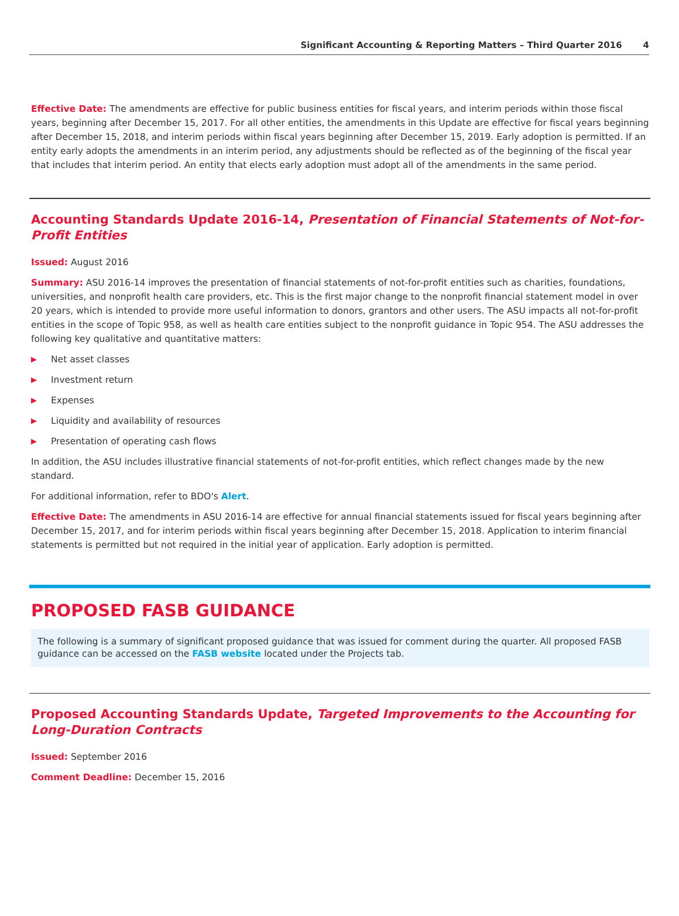Significant Accounting & Reporting Matters – Third Quarter 2016 4
Effective Date: The amendments are effective for public business entities for fiscal years, and interim periods within those fiscal years, beginning after December 15, 2017. For all other entities, the amendments in this Update are effective for fiscal years beginning after December 15, 2018, and interim periods within fiscal years beginning after December 15, 2019. Early adoption is permitted. If an entity early adopts the amendments in an interim period, any adjustments should be reflected as of the beginning of the fiscal year that includes that interim period. An entity that elects early adoption must adopt all of the amendments in the same period.
Accounting Standards Update 2016-14, Presentation of Financial Statements of Not-for-Profit Entities
Issued: August 2016
Summary: ASU 2016-14 improves the presentation of financial statements of not-for-profit entities such as charities, foundations, universities, and nonprofit health care providers, etc. This is the first major change to the nonprofit financial statement model in over 20 years, which is intended to provide more useful information to donors, grantors and other users. The ASU impacts all not-for-profit entities in the scope of Topic 958, as well as health care entities subject to the nonprofit guidance in Topic 954. The ASU addresses the following key qualitative and quantitative matters:
▶ Net asset classes
▶ Investment return
▶ Expenses
▶ Liquidity and availability of resources
▶ Presentation of operating cash flows
In addition, the ASU includes illustrative financial statements of not-for-profit entities, which reflect changes made by the new standard.
For additional information, refer to BDO's Alert.
Effective Date: The amendments in ASU 2016-14 are effective for annual financial statements issued for fiscal years beginning after December 15, 2017, and for interim periods within fiscal years beginning after December 15, 2018. Application to interim financial statements is permitted but not required in the initial year of application. Early adoption is permitted.
PROPOSED FASB GUIDANCE
The following is a summary of significant proposed guidance that was issued for comment during the quarter. All proposed FASB guidance can be accessed on the FASB website located under the Projects tab.
Proposed Accounting Standards Update, Targeted Improvements to the Accounting for Long-Duration Contracts
Issued: September 2016
Comment Deadline: December 15, 2016